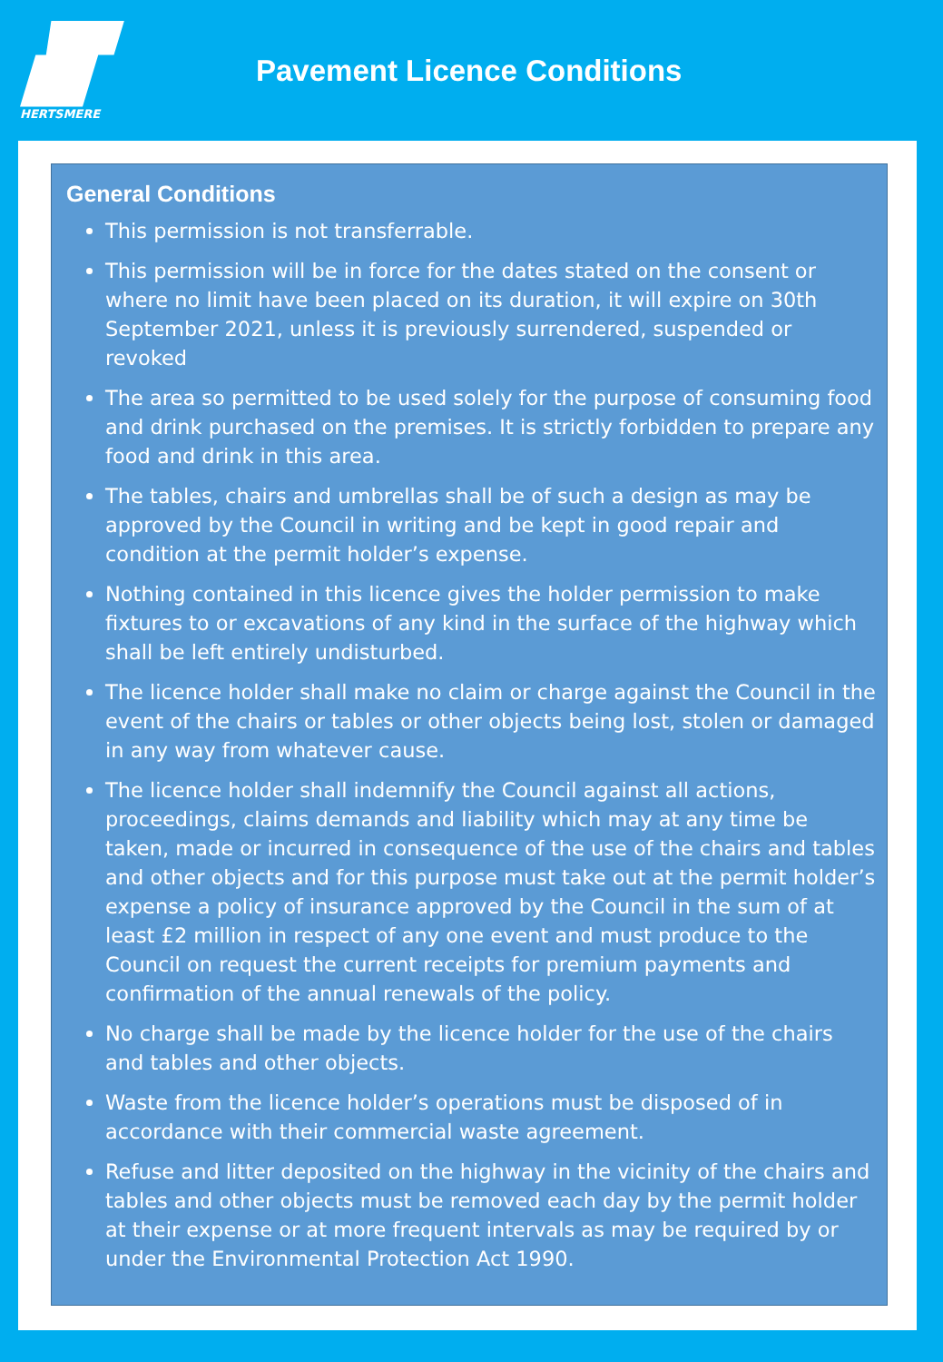HERTSMERE
Pavement Licence Conditions
General Conditions
This permission is not transferrable.
This permission will be in force for the dates stated on the consent or where no limit have been placed on its duration, it will expire on 30th September 2021, unless it is previously surrendered, suspended or revoked
The area so permitted to be used solely for the purpose of consuming food and drink purchased on the premises. It is strictly forbidden to prepare any food and drink in this area.
The tables, chairs and umbrellas shall be of such a design as may be approved by the Council in writing and be kept in good repair and condition at the permit holder’s expense.
Nothing contained in this licence gives the holder permission to make fixtures to or excavations of any kind in the surface of the highway which shall be left entirely undisturbed.
The licence holder shall make no claim or charge against the Council in the event of the chairs or tables or other objects being lost, stolen or damaged in any way from whatever cause.
The licence holder shall indemnify the Council against all actions, proceedings, claims demands and liability which may at any time be taken, made or incurred in consequence of the use of the chairs and tables and other objects and for this purpose must take out at the permit holder’s expense a policy of insurance approved by the Council in the sum of at least £2 million in respect of any one event and must produce to the Council on request the current receipts for premium payments and confirmation of the annual renewals of the policy.
No charge shall be made by the licence holder for the use of the chairs and tables and other objects.
Waste from the licence holder’s operations must be disposed of in accordance with their commercial waste agreement.
Refuse and litter deposited on the highway in the vicinity of the chairs and tables and other objects must be removed each day by the permit holder at their expense or at more frequent intervals as may be required by or under the Environmental Protection Act 1990.